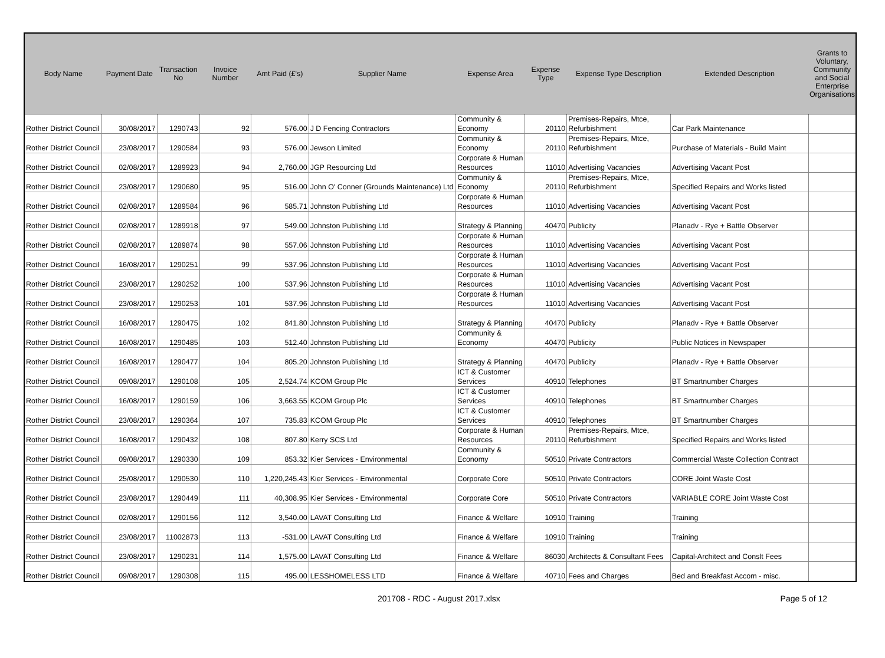| Body Name | Payment Date | Transaction No | Invoice Number | Amt Paid (£'s) | Supplier Name | Expense Area | Expense Type | Expense Type Description | Extended Description | Grants to Voluntary, Community and Social Enterprise Organisations |
| --- | --- | --- | --- | --- | --- | --- | --- | --- | --- | --- |
| Rother District Council | 30/08/2017 | 1290743 | 92 | 576.00 | J D Fencing Contractors | Community & Economy | 20110 | Premises-Repairs, Mtce, Refurbishment | Car Park Maintenance | |
| Rother District Council | 23/08/2017 | 1290584 | 93 | 576.00 | Jewson Limited | Community & Economy | 20110 | Premises-Repairs, Mtce, Refurbishment | Purchase of Materials - Build Maint | |
| Rother District Council | 02/08/2017 | 1289923 | 94 | 2,760.00 | JGP Resourcing Ltd | Corporate & Human Resources | 11010 | Advertising Vacancies | Advertising Vacant Post | |
| Rother District Council | 23/08/2017 | 1290680 | 95 | 516.00 | John O' Conner (Grounds Maintenance) Ltd | Community & Economy | 20110 | Premises-Repairs, Mtce, Refurbishment | Specified Repairs and Works listed | |
| Rother District Council | 02/08/2017 | 1289584 | 96 | 585.71 | Johnston Publishing Ltd | Corporate & Human Resources | 11010 | Advertising Vacancies | Advertising Vacant Post | |
| Rother District Council | 02/08/2017 | 1289918 | 97 | 549.00 | Johnston Publishing Ltd | Strategy & Planning | 40470 | Publicity | Planadv - Rye + Battle Observer | |
| Rother District Council | 02/08/2017 | 1289874 | 98 | 557.06 | Johnston Publishing Ltd | Corporate & Human Resources | 11010 | Advertising Vacancies | Advertising Vacant Post | |
| Rother District Council | 16/08/2017 | 1290251 | 99 | 537.96 | Johnston Publishing Ltd | Corporate & Human Resources | 11010 | Advertising Vacancies | Advertising Vacant Post | |
| Rother District Council | 23/08/2017 | 1290252 | 100 | 537.96 | Johnston Publishing Ltd | Corporate & Human Resources | 11010 | Advertising Vacancies | Advertising Vacant Post | |
| Rother District Council | 23/08/2017 | 1290253 | 101 | 537.96 | Johnston Publishing Ltd | Corporate & Human Resources | 11010 | Advertising Vacancies | Advertising Vacant Post | |
| Rother District Council | 16/08/2017 | 1290475 | 102 | 841.80 | Johnston Publishing Ltd | Strategy & Planning | 40470 | Publicity | Planadv - Rye + Battle Observer | |
| Rother District Council | 16/08/2017 | 1290485 | 103 | 512.40 | Johnston Publishing Ltd | Community & Economy | 40470 | Publicity | Public Notices in Newspaper | |
| Rother District Council | 16/08/2017 | 1290477 | 104 | 805.20 | Johnston Publishing Ltd | Strategy & Planning | 40470 | Publicity | Planadv - Rye + Battle Observer | |
| Rother District Council | 09/08/2017 | 1290108 | 105 | 2,524.74 | KCOM Group Plc | ICT & Customer Services | 40910 | Telephones | BT Smartnumber Charges | |
| Rother District Council | 16/08/2017 | 1290159 | 106 | 3,663.55 | KCOM Group Plc | ICT & Customer Services | 40910 | Telephones | BT Smartnumber Charges | |
| Rother District Council | 23/08/2017 | 1290364 | 107 | 735.83 | KCOM Group Plc | ICT & Customer Services | 40910 | Telephones | BT Smartnumber Charges | |
| Rother District Council | 16/08/2017 | 1290432 | 108 | 807.80 | Kerry SCS Ltd | Corporate & Human Resources | 20110 | Premises-Repairs, Mtce, Refurbishment | Specified Repairs and Works listed | |
| Rother District Council | 09/08/2017 | 1290330 | 109 | 853.32 | Kier Services - Environmental | Community & Economy | 50510 | Private Contractors | Commercial Waste Collection Contract | |
| Rother District Council | 25/08/2017 | 1290530 | 110 | 1,220,245.43 | Kier Services - Environmental | Corporate Core | 50510 | Private Contractors | CORE Joint Waste Cost | |
| Rother District Council | 23/08/2017 | 1290449 | 111 | 40,308.95 | Kier Services - Environmental | Corporate Core | 50510 | Private Contractors | VARIABLE CORE Joint Waste Cost | |
| Rother District Council | 02/08/2017 | 1290156 | 112 | 3,540.00 | LAVAT Consulting Ltd | Finance & Welfare | 10910 | Training | Training | |
| Rother District Council | 23/08/2017 | 11002873 | 113 | -531.00 | LAVAT Consulting Ltd | Finance & Welfare | 10910 | Training | Training | |
| Rother District Council | 23/08/2017 | 1290231 | 114 | 1,575.00 | LAVAT Consulting Ltd | Finance & Welfare | 86030 | Architects & Consultant Fees | Capital-Architect and Conslt Fees | |
| Rother District Council | 09/08/2017 | 1290308 | 115 | 495.00 | LESSHOMELESS LTD | Finance & Welfare | 40710 | Fees and Charges | Bed and Breakfast Accom - misc. | |
201708 - RDC - August 2017.xlsx Page 5 of 12